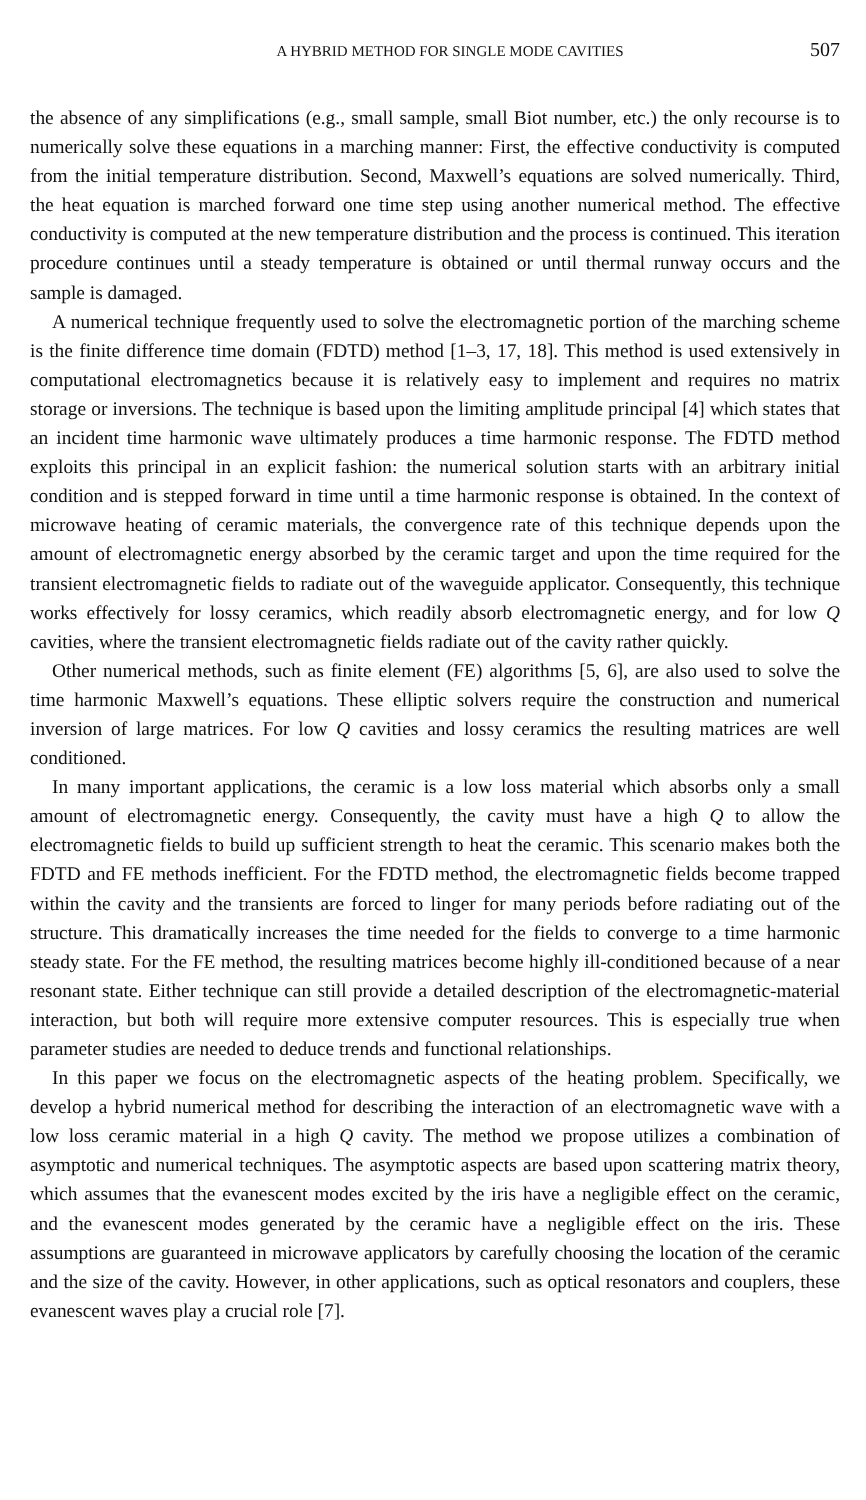A HYBRID METHOD FOR SINGLE MODE CAVITIES 507
the absence of any simplifications (e.g., small sample, small Biot number, etc.) the only recourse is to numerically solve these equations in a marching manner: First, the effective conductivity is computed from the initial temperature distribution. Second, Maxwell’s equations are solved numerically. Third, the heat equation is marched forward one time step using another numerical method. The effective conductivity is computed at the new temperature distribution and the process is continued. This iteration procedure continues until a steady temperature is obtained or until thermal runway occurs and the sample is damaged.
A numerical technique frequently used to solve the electromagnetic portion of the marching scheme is the finite difference time domain (FDTD) method [1–3, 17, 18]. This method is used extensively in computational electromagnetics because it is relatively easy to implement and requires no matrix storage or inversions. The technique is based upon the limiting amplitude principal [4] which states that an incident time harmonic wave ultimately produces a time harmonic response. The FDTD method exploits this principal in an explicit fashion: the numerical solution starts with an arbitrary initial condition and is stepped forward in time until a time harmonic response is obtained. In the context of microwave heating of ceramic materials, the convergence rate of this technique depends upon the amount of electromagnetic energy absorbed by the ceramic target and upon the time required for the transient electromagnetic fields to radiate out of the waveguide applicator. Consequently, this technique works effectively for lossy ceramics, which readily absorb electromagnetic energy, and for low Q cavities, where the transient electromagnetic fields radiate out of the cavity rather quickly.
Other numerical methods, such as finite element (FE) algorithms [5, 6], are also used to solve the time harmonic Maxwell’s equations. These elliptic solvers require the construction and numerical inversion of large matrices. For low Q cavities and lossy ceramics the resulting matrices are well conditioned.
In many important applications, the ceramic is a low loss material which absorbs only a small amount of electromagnetic energy. Consequently, the cavity must have a high Q to allow the electromagnetic fields to build up sufficient strength to heat the ceramic. This scenario makes both the FDTD and FE methods inefficient. For the FDTD method, the electromagnetic fields become trapped within the cavity and the transients are forced to linger for many periods before radiating out of the structure. This dramatically increases the time needed for the fields to converge to a time harmonic steady state. For the FE method, the resulting matrices become highly ill-conditioned because of a near resonant state. Either technique can still provide a detailed description of the electromagnetic-material interaction, but both will require more extensive computer resources. This is especially true when parameter studies are needed to deduce trends and functional relationships.
In this paper we focus on the electromagnetic aspects of the heating problem. Specifically, we develop a hybrid numerical method for describing the interaction of an electromagnetic wave with a low loss ceramic material in a high Q cavity. The method we propose utilizes a combination of asymptotic and numerical techniques. The asymptotic aspects are based upon scattering matrix theory, which assumes that the evanescent modes excited by the iris have a negligible effect on the ceramic, and the evanescent modes generated by the ceramic have a negligible effect on the iris. These assumptions are guaranteed in microwave applicators by carefully choosing the location of the ceramic and the size of the cavity. However, in other applications, such as optical resonators and couplers, these evanescent waves play a crucial role [7].